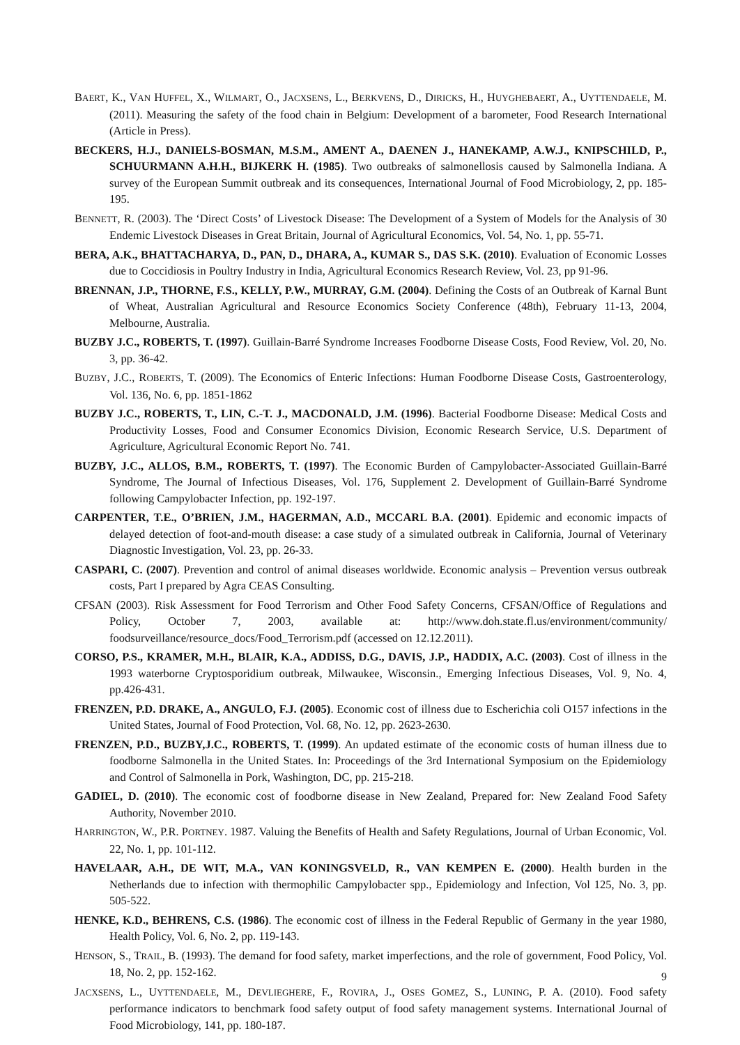BAERT, K., VAN HUFFEL, X., WILMART, O., JACXSENS, L., BERKVENS, D., DIRICKS, H., HUYGHEBAERT, A., UYTTENDAELE, M. (2011). Measuring the safety of the food chain in Belgium: Development of a barometer, Food Research International (Article in Press).
BECKERS, H.J., DANIELS-BOSMAN, M.S.M., AMENT A., DAENEN J., HANEKAMP, A.W.J., KNIPSCHILD, P., SCHUURMANN A.H.H., BIJKERK H. (1985). Two outbreaks of salmonellosis caused by Salmonella Indiana. A survey of the European Summit outbreak and its consequences, International Journal of Food Microbiology, 2, pp. 185-195.
BENNETT, R. (2003). The ‘Direct Costs’ of Livestock Disease: The Development of a System of Models for the Analysis of 30 Endemic Livestock Diseases in Great Britain, Journal of Agricultural Economics, Vol. 54, No. 1, pp. 55-71.
BERA, A.K., BHATTACHARYA, D., PAN, D., DHARA, A., KUMAR S., DAS S.K. (2010). Evaluation of Economic Losses due to Coccidiosis in Poultry Industry in India, Agricultural Economics Research Review, Vol. 23, pp 91-96.
BRENNAN, J.P., THORNE, F.S., KELLY, P.W., MURRAY, G.M. (2004). Defining the Costs of an Outbreak of Karnal Bunt of Wheat, Australian Agricultural and Resource Economics Society Conference (48th), February 11-13, 2004, Melbourne, Australia.
BUZBY J.C., ROBERTS, T. (1997). Guillain-Barré Syndrome Increases Foodborne Disease Costs, Food Review, Vol. 20, No. 3, pp. 36-42.
BUZBY, J.C., ROBERTS, T. (2009). The Economics of Enteric Infections: Human Foodborne Disease Costs, Gastroenterology, Vol. 136, No. 6, pp. 1851-1862
BUZBY J.C., ROBERTS, T., LIN, C.-T. J., MACDONALD, J.M. (1996). Bacterial Foodborne Disease: Medical Costs and Productivity Losses, Food and Consumer Economics Division, Economic Research Service, U.S. Department of Agriculture, Agricultural Economic Report No. 741.
BUZBY, J.C., ALLOS, B.M., ROBERTS, T. (1997). The Economic Burden of Campylobacter-Associated Guillain-Barré Syndrome, The Journal of Infectious Diseases, Vol. 176, Supplement 2. Development of Guillain-Barré Syndrome following Campylobacter Infection, pp. 192-197.
CARPENTER, T.E., O’BRIEN, J.M., HAGERMAN, A.D., MCCARL B.A. (2001). Epidemic and economic impacts of delayed detection of foot-and-mouth disease: a case study of a simulated outbreak in California, Journal of Veterinary Diagnostic Investigation, Vol. 23, pp. 26-33.
CASPARI, C. (2007). Prevention and control of animal diseases worldwide. Economic analysis – Prevention versus outbreak costs, Part I prepared by Agra CEAS Consulting.
CFSAN (2003). Risk Assessment for Food Terrorism and Other Food Safety Concerns, CFSAN/Office of Regulations and Policy, October 7, 2003, available at: http://www.doh.state.fl.us/environment/community/ foodsurveillance/resource_docs/Food_Terrorism.pdf (accessed on 12.12.2011).
CORSO, P.S., KRAMER, M.H., BLAIR, K.A., ADDISS, D.G., DAVIS, J.P., HADDIX, A.C. (2003). Cost of illness in the 1993 waterborne Cryptosporidium outbreak, Milwaukee, Wisconsin., Emerging Infectious Diseases, Vol. 9, No. 4, pp.426-431.
FRENZEN, P.D. DRAKE, A., ANGULO, F.J. (2005). Economic cost of illness due to Escherichia coli O157 infections in the United States, Journal of Food Protection, Vol. 68, No. 12, pp. 2623-2630.
FRENZEN, P.D., BUZBY,J.C., ROBERTS, T. (1999). An updated estimate of the economic costs of human illness due to foodborne Salmonella in the United States. In: Proceedings of the 3rd International Symposium on the Epidemiology and Control of Salmonella in Pork, Washington, DC, pp. 215-218.
GADIEL, D. (2010). The economic cost of foodborne disease in New Zealand, Prepared for: New Zealand Food Safety Authority, November 2010.
HARRINGTON, W., P.R. PORTNEY. 1987. Valuing the Benefits of Health and Safety Regulations, Journal of Urban Economic, Vol. 22, No. 1, pp. 101-112.
HAVELAAR, A.H., DE WIT, M.A., VAN KONINGSVELD, R., VAN KEMPEN E. (2000). Health burden in the Netherlands due to infection with thermophilic Campylobacter spp., Epidemiology and Infection, Vol 125, No. 3, pp. 505-522.
HENKE, K.D., BEHRENS, C.S. (1986). The economic cost of illness in the Federal Republic of Germany in the year 1980, Health Policy, Vol. 6, No. 2, pp. 119-143.
HENSON, S., TRAIL, B. (1993). The demand for food safety, market imperfections, and the role of government, Food Policy, Vol. 18, No. 2, pp. 152-162.
JACXSENS, L., UYTTENDAELE, M., DEVLIEGHERE, F., ROVIRA, J., OSES GOMEZ, S., LUNING, P. A. (2010). Food safety performance indicators to benchmark food safety output of food safety management systems. International Journal of Food Microbiology, 141, pp. 180-187.
9